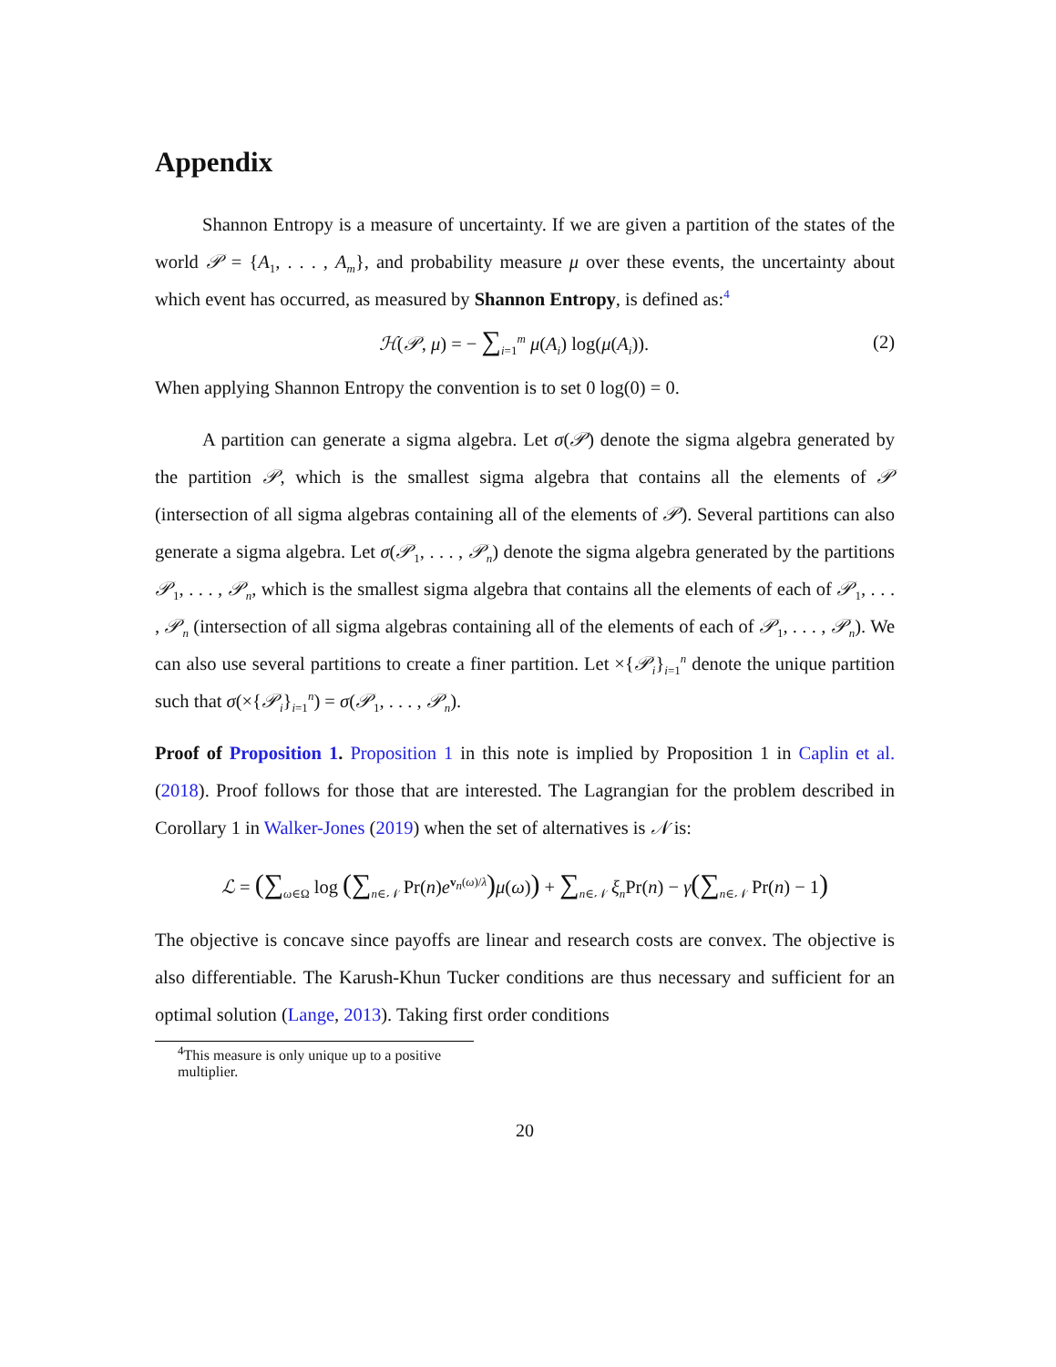Appendix
Shannon Entropy is a measure of uncertainty. If we are given a partition of the states of the world 𝒫 = {A<sub>1</sub>, . . . , A<sub>m</sub>}, and probability measure μ over these events, the uncertainty about which event has occurred, as measured by Shannon Entropy, is defined as:<sup>4</sup>
ℋ(𝒫, μ) = − ∑<sub>i=1</sub><sup>m</sup> μ(A<sub>i</sub>) log(μ(A<sub>i</sub>)). (2)
When applying Shannon Entropy the convention is to set 0 log(0) = 0.
A partition can generate a sigma algebra. Let σ(𝒫) denote the sigma algebra generated by the partition 𝒫, which is the smallest sigma algebra that contains all the elements of 𝒫 (intersection of all sigma algebras containing all of the elements of 𝒫). Several partitions can also generate a sigma algebra. Let σ(𝒫<sub>1</sub>, . . . , 𝒫<sub>n</sub>) denote the sigma algebra generated by the partitions 𝒫<sub>1</sub>, . . . , 𝒫<sub>n</sub>, which is the smallest sigma algebra that contains all the elements of each of 𝒫<sub>1</sub>, . . . , 𝒫<sub>n</sub> (intersection of all sigma algebras containing all of the elements of each of 𝒫<sub>1</sub>, . . . , 𝒫<sub>n</sub>). We can also use several partitions to create a finer partition. Let ×{𝒫<sub>i</sub>}<sub>i=1</sub><sup>n</sup> denote the unique partition such that σ(×{𝒫<sub>i</sub>}<sub>i=1</sub><sup>n</sup>) = σ(𝒫<sub>1</sub>, . . . , 𝒫<sub>n</sub>).
Proof of Proposition 1. Proposition 1 in this note is implied by Proposition 1 in Caplin et al. (2018). Proof follows for those that are interested. The Lagrangian for the problem described in Corollary 1 in Walker-Jones (2019) when the set of alternatives is 𝒩 is:
ℒ = (∑<sub>ω∈Ω</sub> log (∑<sub>n∈𝒩</sub> Pr(n)e<sup>v<sub>n</sub>(ω)/λ</sup>) μ(ω)) + ∑<sub>n∈𝒩</sub> ξ<sub>n</sub> Pr(n) − γ(∑<sub>n∈𝒩</sub> Pr(n) − 1)
The objective is concave since payoffs are linear and research costs are convex. The objective is also differentiable. The Karush-Khun Tucker conditions are thus necessary and sufficient for an optimal solution (Lange, 2013). Taking first order conditions
<sup>4</sup> This measure is only unique up to a positive multiplier.
20